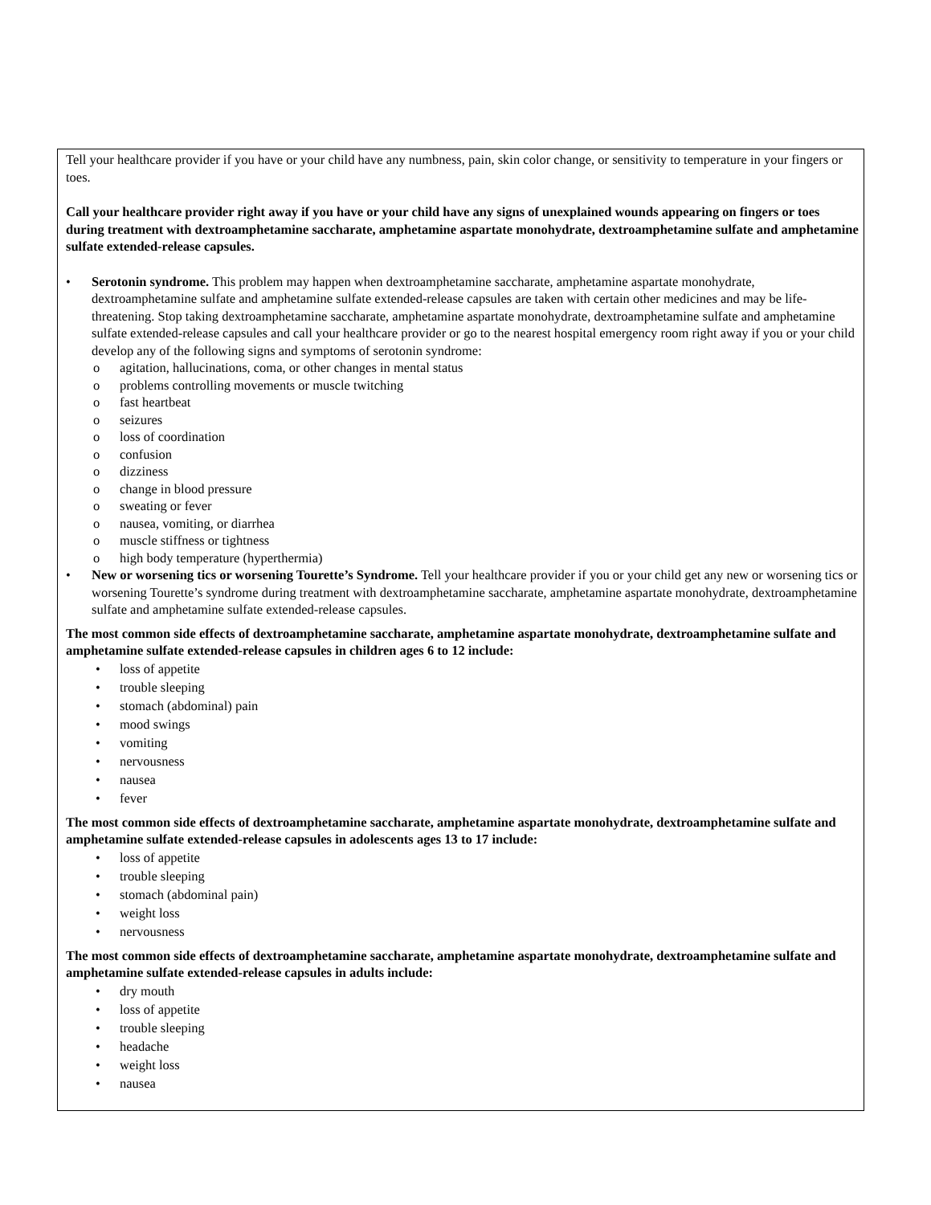Tell your healthcare provider if you have or your child have any numbness, pain, skin color change, or sensitivity to temperature in your fingers or toes.
Call your healthcare provider right away if you have or your child have any signs of unexplained wounds appearing on fingers or toes during treatment with dextroamphetamine saccharate, amphetamine aspartate monohydrate, dextroamphetamine sulfate and amphetamine sulfate extended-release capsules.
• Serotonin syndrome. This problem may happen when dextroamphetamine saccharate, amphetamine aspartate monohydrate, dextroamphetamine sulfate and amphetamine sulfate extended-release capsules are taken with certain other medicines and may be life-threatening. Stop taking dextroamphetamine saccharate, amphetamine aspartate monohydrate, dextroamphetamine sulfate and amphetamine sulfate extended-release capsules and call your healthcare provider or go to the nearest hospital emergency room right away if you or your child develop any of the following signs and symptoms of serotonin syndrome:
o agitation, hallucinations, coma, or other changes in mental status
o problems controlling movements or muscle twitching
o fast heartbeat
o seizures
o loss of coordination
o confusion
o dizziness
o change in blood pressure
o sweating or fever
o nausea, vomiting, or diarrhea
o muscle stiffness or tightness
o high body temperature (hyperthermia)
• New or worsening tics or worsening Tourette’s Syndrome. Tell your healthcare provider if you or your child get any new or worsening tics or worsening Tourette’s syndrome during treatment with dextroamphetamine saccharate, amphetamine aspartate monohydrate, dextroamphetamine sulfate and amphetamine sulfate extended-release capsules.
The most common side effects of dextroamphetamine saccharate, amphetamine aspartate monohydrate, dextroamphetamine sulfate and amphetamine sulfate extended-release capsules in children ages 6 to 12 include:
• loss of appetite
• trouble sleeping
• stomach (abdominal) pain
• mood swings
• vomiting
• nervousness
• nausea
• fever
The most common side effects of dextroamphetamine saccharate, amphetamine aspartate monohydrate, dextroamphetamine sulfate and amphetamine sulfate extended-release capsules in adolescents ages 13 to 17 include:
• loss of appetite
• trouble sleeping
• stomach (abdominal pain)
• weight loss
• nervousness
The most common side effects of dextroamphetamine saccharate, amphetamine aspartate monohydrate, dextroamphetamine sulfate and amphetamine sulfate extended-release capsules in adults include:
• dry mouth
• loss of appetite
• trouble sleeping
• headache
• weight loss
• nausea